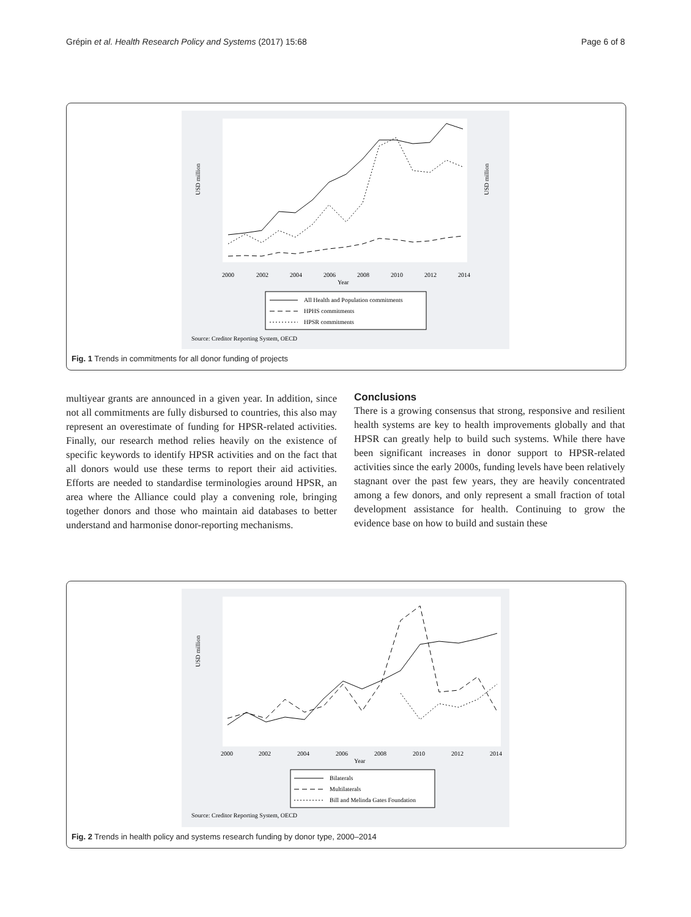Grépin et al. Health Research Policy and Systems (2017) 15:68 Page 6 of 8
USD million
USD million
2000
2002
2004
2006
2008
2010
2012
2014
Year
All Health and Population commitments
HPHS commitments
HPSR commitments
Source: Creditor Reporting System, OECD
Fig. 1 Trends in commitments for all donor funding of projects
multiyear grants are announced in a given year. In addition, since not all commitments are fully disbursed to countries, this also may represent an overestimate of funding for HPSR-related activities. Finally, our research method relies heavily on the existence of specific keywords to identify HPSR activities and on the fact that all donors would use these terms to report their aid activities. Efforts are needed to standardise terminologies around HPSR, an area where the Alliance could play a convening role, bringing together donors and those who maintain aid databases to better understand and harmonise donor-reporting mechanisms.
Conclusions
There is a growing consensus that strong, responsive and resilient health systems are key to health improvements globally and that HPSR can greatly help to build such systems. While there have been significant increases in donor support to HPSR-related activities since the early 2000s, funding levels have been relatively stagnant over the past few years, they are heavily concentrated among a few donors, and only represent a small fraction of total development assistance for health. Continuing to grow the evidence base on how to build and sustain these
USD million
2000
2002
2004
2006
2008
2010
2012
2014
Year
Bilaterals
Multilaterals
Bill and Melinda Gates Foundation
Source: Creditor Reporting System, OECD
Fig. 2 Trends in health policy and systems research funding by donor type, 2000–2014